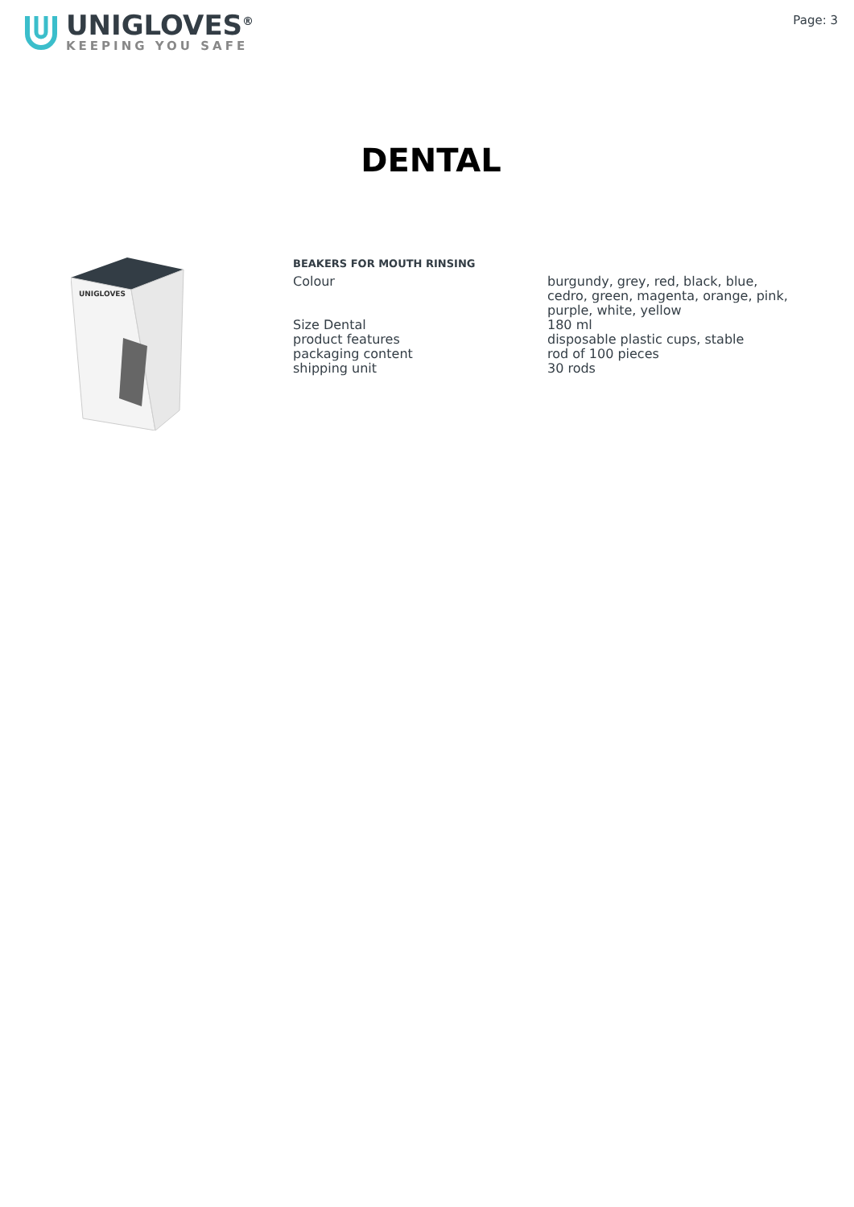UNIGLOVES<sup>®</sup>
KEEPING YOU SAFE
Page: 3
DENTAL
UNIGLOVES
BEAKERS FOR MOUTH RINSING
| Colour | burgundy, grey, red, black, blue, cedro, green, magenta, orange, pink, purple, white, yellow |
| Size Dental | 180 ml |
| product features | disposable plastic cups, stable |
| packaging content | rod of 100 pieces |
| shipping unit | 30 rods |